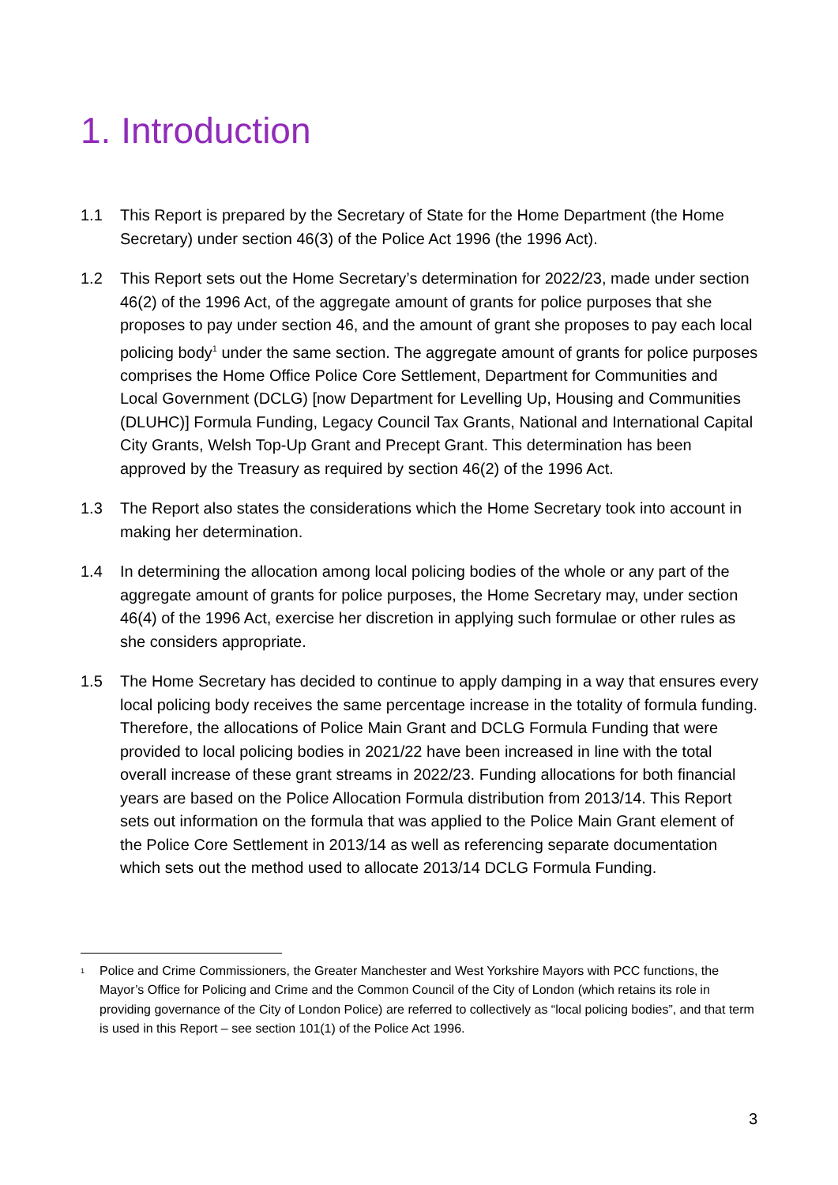1. Introduction
1.1 This Report is prepared by the Secretary of State for the Home Department (the Home Secretary) under section 46(3) of the Police Act 1996 (the 1996 Act).
1.2 This Report sets out the Home Secretary’s determination for 2022/23, made under section 46(2) of the 1996 Act, of the aggregate amount of grants for police purposes that she proposes to pay under section 46, and the amount of grant she proposes to pay each local policing body<sup>1</sup> under the same section. The aggregate amount of grants for police purposes comprises the Home Office Police Core Settlement, Department for Communities and Local Government (DCLG) [now Department for Levelling Up, Housing and Communities (DLUHC)] Formula Funding, Legacy Council Tax Grants, National and International Capital City Grants, Welsh Top-Up Grant and Precept Grant. This determination has been approved by the Treasury as required by section 46(2) of the 1996 Act.
1.3 The Report also states the considerations which the Home Secretary took into account in making her determination.
1.4 In determining the allocation among local policing bodies of the whole or any part of the aggregate amount of grants for police purposes, the Home Secretary may, under section 46(4) of the 1996 Act, exercise her discretion in applying such formulae or other rules as she considers appropriate.
1.5 The Home Secretary has decided to continue to apply damping in a way that ensures every local policing body receives the same percentage increase in the totality of formula funding. Therefore, the allocations of Police Main Grant and DCLG Formula Funding that were provided to local policing bodies in 2021/22 have been increased in line with the total overall increase of these grant streams in 2022/23. Funding allocations for both financial years are based on the Police Allocation Formula distribution from 2013/14. This Report sets out information on the formula that was applied to the Police Main Grant element of the Police Core Settlement in 2013/14 as well as referencing separate documentation which sets out the method used to allocate 2013/14 DCLG Formula Funding.
<sup>1</sup>
Police and Crime Commissioners, the Greater Manchester and West Yorkshire Mayors with PCC functions, the Mayor’s Office for Policing and Crime and the Common Council of the City of London (which retains its role in providing governance of the City of London Police) are referred to collectively as “local policing bodies”, and that term is used in this Report – see section 101(1) of the Police Act 1996.
3